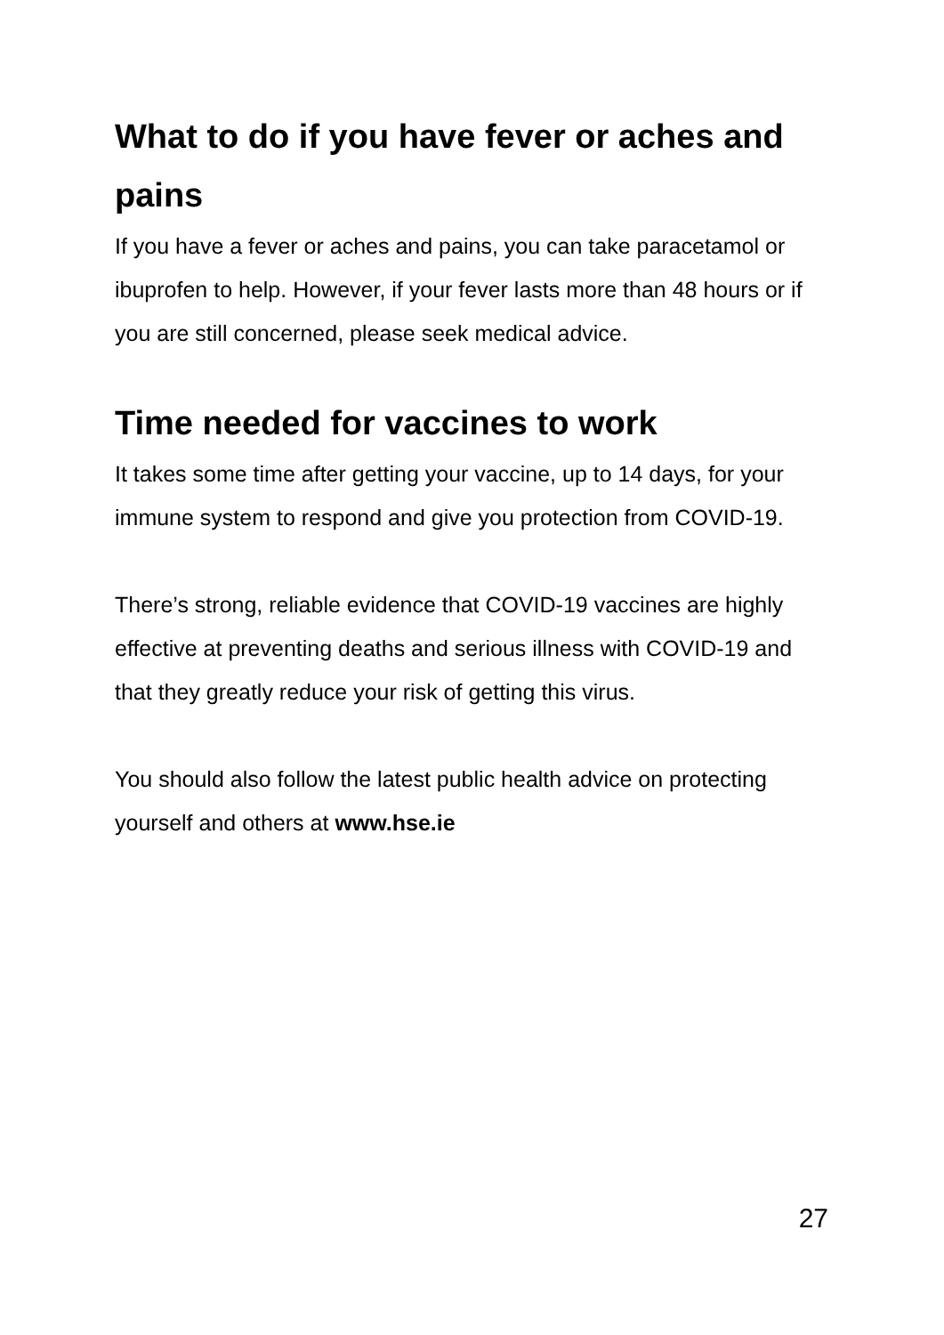What to do if you have fever or aches and pains
If you have a fever or aches and pains, you can take paracetamol or ibuprofen to help. However, if your fever lasts more than 48 hours or if you are still concerned, please seek medical advice.
Time needed for vaccines to work
It takes some time after getting your vaccine, up to 14 days, for your immune system to respond and give you protection from COVID-19.
There’s strong, reliable evidence that COVID-19 vaccines are highly effective at preventing deaths and serious illness with COVID-19 and that they greatly reduce your risk of getting this virus.
You should also follow the latest public health advice on protecting yourself and others at www.hse.ie
27